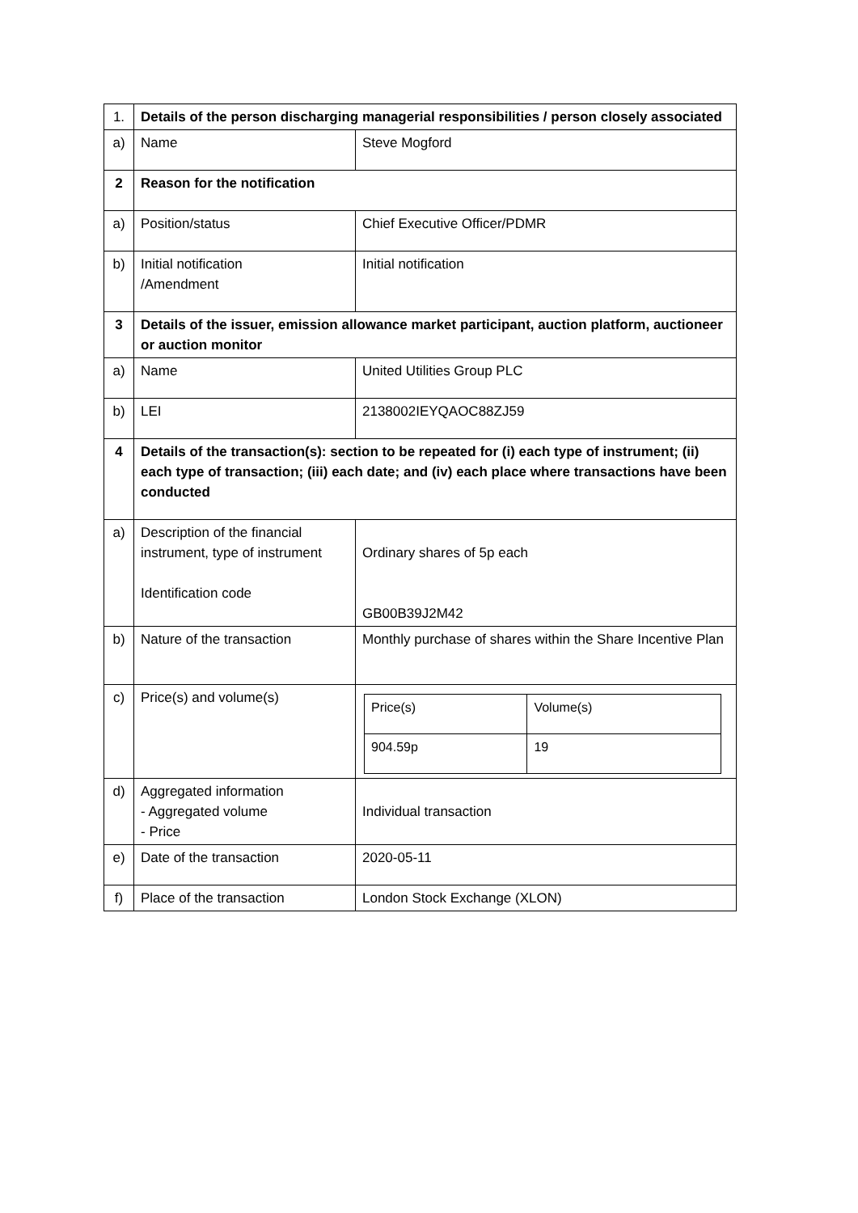| 1. | Details of the person discharging managerial responsibilities / person closely associated | |
| a) | Name | Steve Mogford |
| 2 | Reason for the notification | |
| a) | Position/status | Chief Executive Officer/PDMR |
| b) | Initial notification /Amendment | Initial notification |
| 3 | Details of the issuer, emission allowance market participant, auction platform, auctioneer or auction monitor | |
| a) | Name | United Utilities Group PLC |
| b) | LEI | 2138002IEYQAOC88ZJ59 |
| 4 | Details of the transaction(s): section to be repeated for (i) each type of instrument; (ii) each type of transaction; (iii) each date; and (iv) each place where transactions have been conducted | |
| a) | Description of the financial instrument, type of instrument Identification code | Ordinary shares of 5p each GB00B39J2M42 |
| b) | Nature of the transaction | Monthly purchase of shares within the Share Incentive Plan |
| c) | Price(s) and volume(s) | / Price(s) / Volume(s) / / 904.59p / 19 / |
| d) | Aggregated information - Aggregated volume - Price | Individual transaction |
| e) | Date of the transaction | 2020-05-11 |
| f) | Place of the transaction | London Stock Exchange (XLON) |